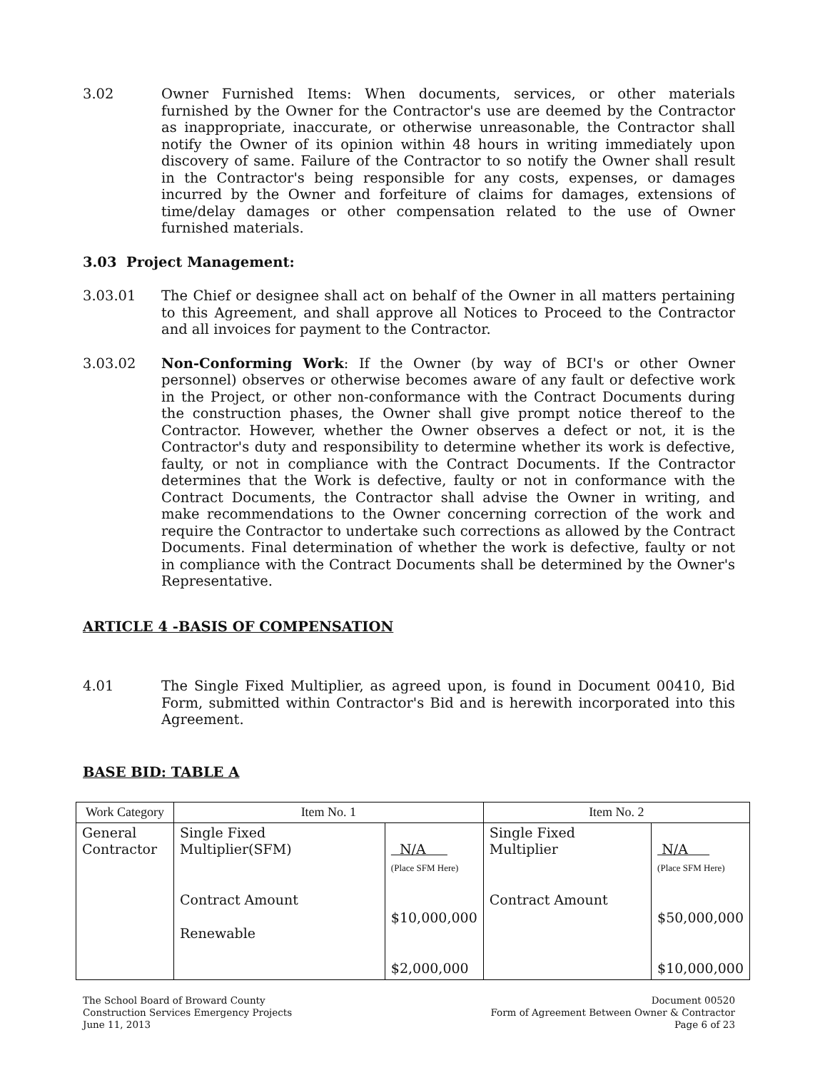3.02 Owner Furnished Items: When documents, services, or other materials furnished by the Owner for the Contractor's use are deemed by the Contractor as inappropriate, inaccurate, or otherwise unreasonable, the Contractor shall notify the Owner of its opinion within 48 hours in writing immediately upon discovery of same. Failure of the Contractor to so notify the Owner shall result in the Contractor's being responsible for any costs, expenses, or damages incurred by the Owner and forfeiture of claims for damages, extensions of time/delay damages or other compensation related to the use of Owner furnished materials.
3.03 Project Management:
3.03.01 The Chief or designee shall act on behalf of the Owner in all matters pertaining to this Agreement, and shall approve all Notices to Proceed to the Contractor and all invoices for payment to the Contractor.
3.03.02 Non-Conforming Work: If the Owner (by way of BCI's or other Owner personnel) observes or otherwise becomes aware of any fault or defective work in the Project, or other non-conformance with the Contract Documents during the construction phases, the Owner shall give prompt notice thereof to the Contractor. However, whether the Owner observes a defect or not, it is the Contractor's duty and responsibility to determine whether its work is defective, faulty, or not in compliance with the Contract Documents. If the Contractor determines that the Work is defective, faulty or not in conformance with the Contract Documents, the Contractor shall advise the Owner in writing, and make recommendations to the Owner concerning correction of the work and require the Contractor to undertake such corrections as allowed by the Contract Documents. Final determination of whether the work is defective, faulty or not in compliance with the Contract Documents shall be determined by the Owner's Representative.
ARTICLE 4 -BASIS OF COMPENSATION
4.01 The Single Fixed Multiplier, as agreed upon, is found in Document 00410, Bid Form, submitted within Contractor's Bid and is herewith incorporated into this Agreement.
BASE BID: TABLE A
| Work Category | Item No. 1 | | Item No. 2 | |
| --- | --- | --- | --- | --- |
| General Contractor | Single Fixed Multiplier(SFM) Contract Amount Renewable | N/A (Place SFM Here) $10,000,000 $2,000,000 | Single Fixed Multiplier Contract Amount | N/A (Place SFM Here) $50,000,000 $10,000,000 |
The School Board of Broward County
Construction Services Emergency Projects
June 11, 2013
Document 00520
Form of Agreement Between Owner & Contractor
Page 6 of 23